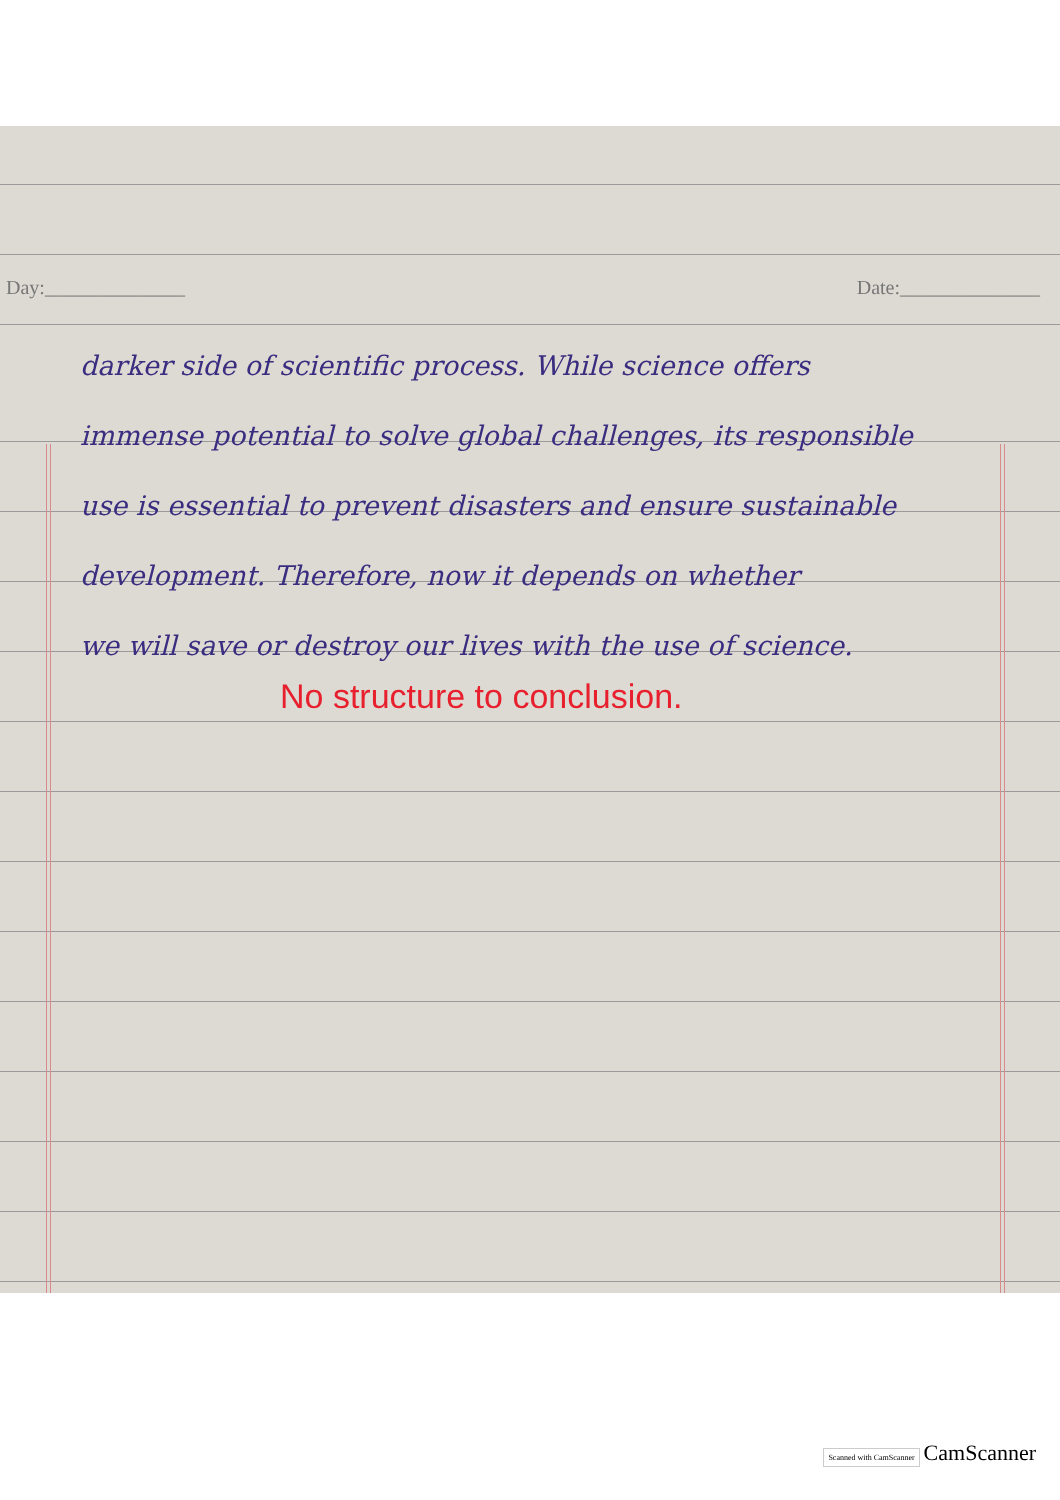Day:______________ Date:______________
darker side of scientific process. While science offers
immense potential to solve global challenges, its responsible
use is essential to prevent disasters and ensure sustainable
development. Therefore, now it depends on whether
we will save or destroy our lives with the use of science.
No structure to conclusion.
Scanned with CamScanner CamScanner